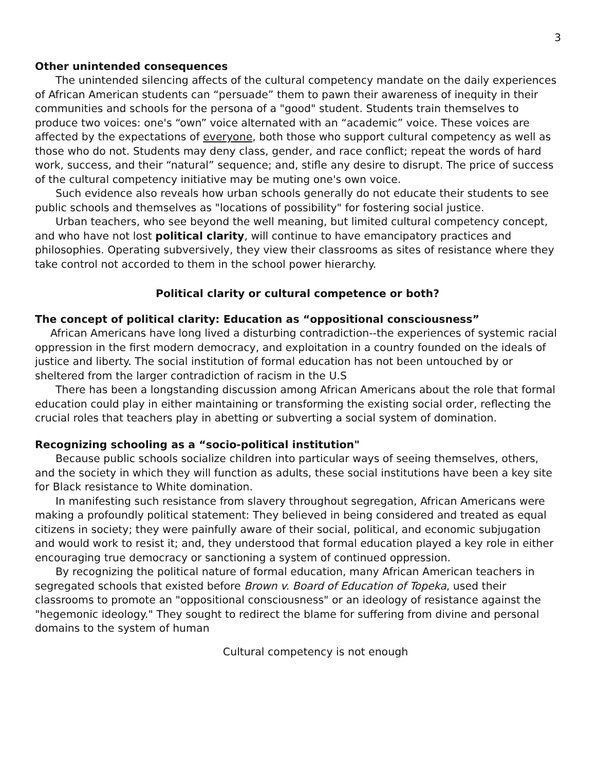3
Other unintended consequences
The unintended silencing affects of the cultural competency mandate on the daily experiences of African American students can “persuade” them to pawn their awareness of inequity in their communities and schools for the persona of a "good" student. Students train themselves to produce two voices: one's “own” voice alternated with an “academic” voice. These voices are affected by the expectations of everyone, both those who support cultural competency as well as those who do not. Students may deny class, gender, and race conflict; repeat the words of hard work, success, and their “natural” sequence; and, stifle any desire to disrupt. The price of success of the cultural competency initiative may be muting one's own voice.
Such evidence also reveals how urban schools generally do not educate their students to see public schools and themselves as "locations of possibility" for fostering social justice.
Urban teachers, who see beyond the well meaning, but limited cultural competency concept, and who have not lost political clarity, will continue to have emancipatory practices and philosophies. Operating subversively, they view their classrooms as sites of resistance where they take control not accorded to them in the school power hierarchy.
Political clarity or cultural competence or both?
The concept of political clarity: Education as “oppositional consciousness”
African Americans have long lived a disturbing contradiction--the experiences of systemic racial oppression in the first modern democracy, and exploitation in a country founded on the ideals of justice and liberty. The social institution of formal education has not been untouched by or sheltered from the larger contradiction of racism in the U.S
There has been a longstanding discussion among African Americans about the role that formal education could play in either maintaining or transforming the existing social order, reflecting the crucial roles that teachers play in abetting or subverting a social system of domination.
Recognizing schooling as a “socio-political institution"
Because public schools socialize children into particular ways of seeing themselves, others, and the society in which they will function as adults, these social institutions have been a key site for Black resistance to White domination.
In manifesting such resistance from slavery throughout segregation, African Americans were making a profoundly political statement: They believed in being considered and treated as equal citizens in society; they were painfully aware of their social, political, and economic subjugation and would work to resist it; and, they understood that formal education played a key role in either encouraging true democracy or sanctioning a system of continued oppression.
By recognizing the political nature of formal education, many African American teachers in segregated schools that existed before Brown v. Board of Education of Topeka, used their classrooms to promote an "oppositional consciousness" or an ideology of resistance against the "hegemonic ideology." They sought to redirect the blame for suffering from divine and personal domains to the system of human
Cultural competency is not enough